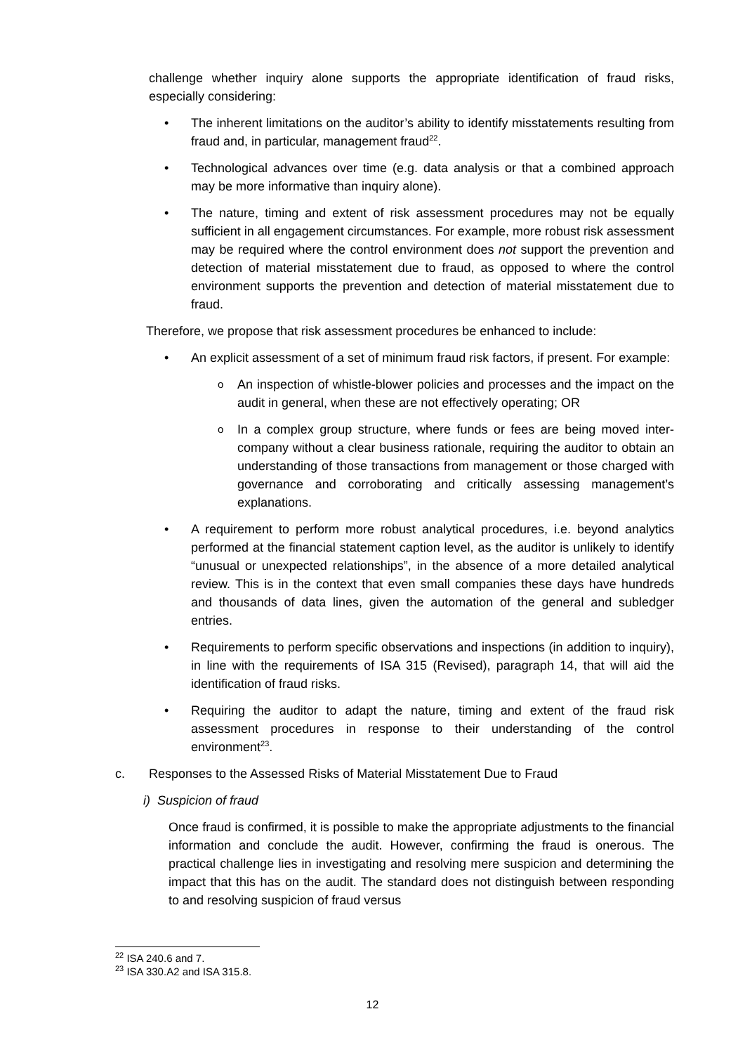challenge whether inquiry alone supports the appropriate identification of fraud risks, especially considering:
The inherent limitations on the auditor’s ability to identify misstatements resulting from fraud and, in particular, management fraud<sup>22</sup>.
Technological advances over time (e.g. data analysis or that a combined approach may be more informative than inquiry alone).
The nature, timing and extent of risk assessment procedures may not be equally sufficient in all engagement circumstances. For example, more robust risk assessment may be required where the control environment does not support the prevention and detection of material misstatement due to fraud, as opposed to where the control environment supports the prevention and detection of material misstatement due to fraud.
Therefore, we propose that risk assessment procedures be enhanced to include:
An explicit assessment of a set of minimum fraud risk factors, if present. For example:
An inspection of whistle-blower policies and processes and the impact on the audit in general, when these are not effectively operating; OR
In a complex group structure, where funds or fees are being moved inter-company without a clear business rationale, requiring the auditor to obtain an understanding of those transactions from management or those charged with governance and corroborating and critically assessing management’s explanations.
A requirement to perform more robust analytical procedures, i.e. beyond analytics performed at the financial statement caption level, as the auditor is unlikely to identify “unusual or unexpected relationships”, in the absence of a more detailed analytical review. This is in the context that even small companies these days have hundreds and thousands of data lines, given the automation of the general and subledger entries.
Requirements to perform specific observations and inspections (in addition to inquiry), in line with the requirements of ISA 315 (Revised), paragraph 14, that will aid the identification of fraud risks.
Requiring the auditor to adapt the nature, timing and extent of the fraud risk assessment procedures in response to their understanding of the control environment<sup>23</sup>.
c. Responses to the Assessed Risks of Material Misstatement Due to Fraud
i) Suspicion of fraud
Once fraud is confirmed, it is possible to make the appropriate adjustments to the financial information and conclude the audit. However, confirming the fraud is onerous. The practical challenge lies in investigating and resolving mere suspicion and determining the impact that this has on the audit. The standard does not distinguish between responding to and resolving suspicion of fraud versus
<sup>22</sup> ISA 240.6 and 7.
<sup>23</sup> ISA 330.A2 and ISA 315.8.
12